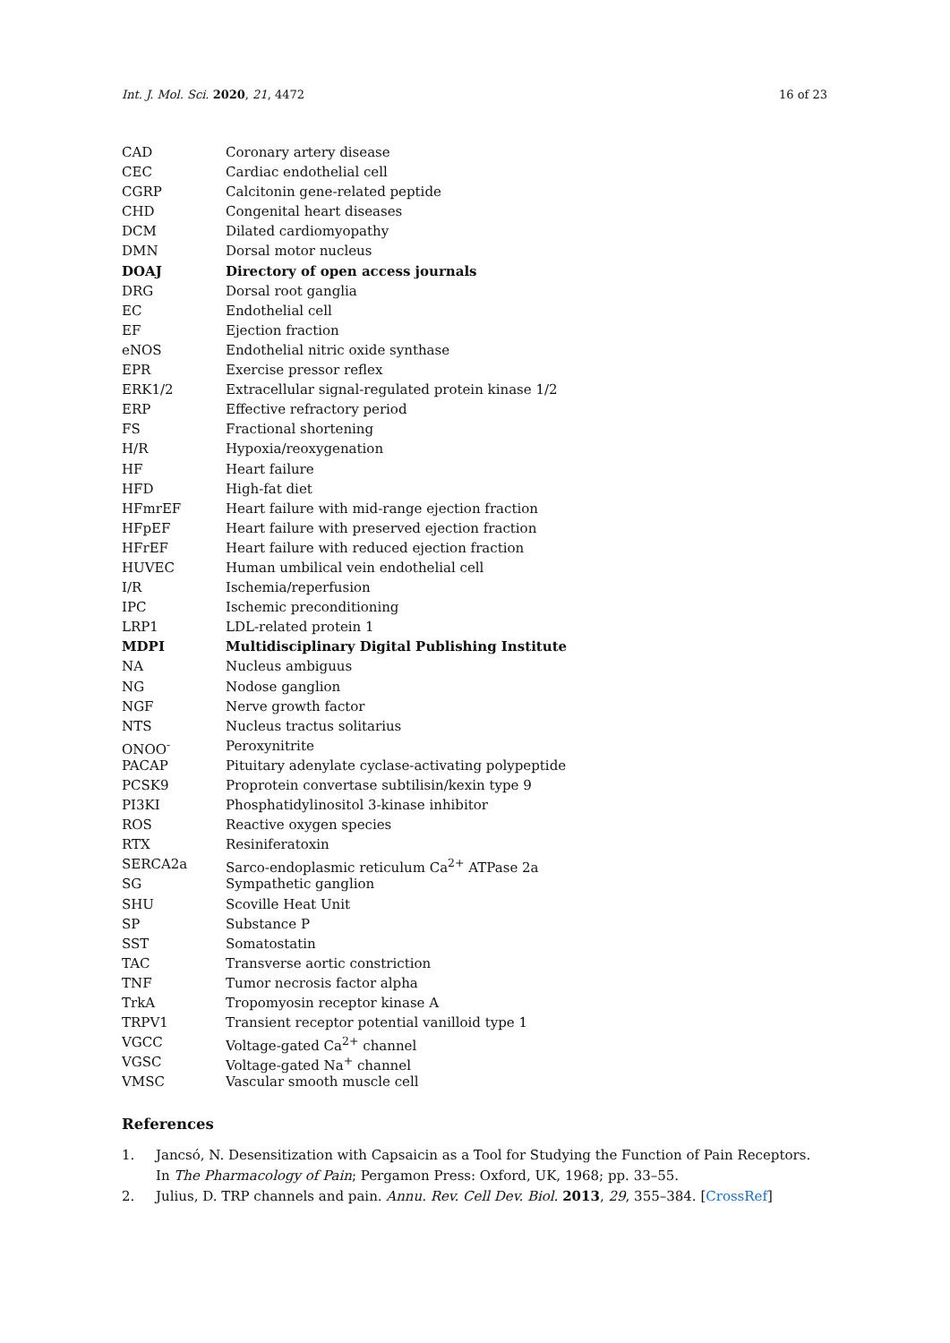Int. J. Mol. Sci. 2020, 21, 4472 16 of 23
| CAD | Coronary artery disease |
| CEC | Cardiac endothelial cell |
| CGRP | Calcitonin gene-related peptide |
| CHD | Congenital heart diseases |
| DCM | Dilated cardiomyopathy |
| DMN | Dorsal motor nucleus |
| DOAJ | Directory of open access journals |
| DRG | Dorsal root ganglia |
| EC | Endothelial cell |
| EF | Ejection fraction |
| eNOS | Endothelial nitric oxide synthase |
| EPR | Exercise pressor reflex |
| ERK1/2 | Extracellular signal-regulated protein kinase 1/2 |
| ERP | Effective refractory period |
| FS | Fractional shortening |
| H/R | Hypoxia/reoxygenation |
| HF | Heart failure |
| HFD | High-fat diet |
| HFmrEF | Heart failure with mid-range ejection fraction |
| HFpEF | Heart failure with preserved ejection fraction |
| HFrEF | Heart failure with reduced ejection fraction |
| HUVEC | Human umbilical vein endothelial cell |
| I/R | Ischemia/reperfusion |
| IPC | Ischemic preconditioning |
| LRP1 | LDL-related protein 1 |
| MDPI | Multidisciplinary Digital Publishing Institute |
| NA | Nucleus ambiguus |
| NG | Nodose ganglion |
| NGF | Nerve growth factor |
| NTS | Nucleus tractus solitarius |
| ONOO<sup>-</sup> | Peroxynitrite |
| PACAP | Pituitary adenylate cyclase-activating polypeptide |
| PCSK9 | Proprotein convertase subtilisin/kexin type 9 |
| PI3KI | Phosphatidylinositol 3-kinase inhibitor |
| ROS | Reactive oxygen species |
| RTX | Resiniferatoxin |
| SERCA2a | Sarco-endoplasmic reticulum Ca<sup>2+</sup> ATPase 2a |
| SG | Sympathetic ganglion |
| SHU | Scoville Heat Unit |
| SP | Substance P |
| SST | Somatostatin |
| TAC | Transverse aortic constriction |
| TNF | Tumor necrosis factor alpha |
| TrkA | Tropomyosin receptor kinase A |
| TRPV1 | Transient receptor potential vanilloid type 1 |
| VGCC | Voltage-gated Ca<sup>2+</sup> channel |
| VGSC | Voltage-gated Na<sup>+</sup> channel |
| VMSC | Vascular smooth muscle cell |
References
1. Jancsó, N. Desensitization with Capsaicin as a Tool for Studying the Function of Pain Receptors. In The Pharmacology of Pain; Pergamon Press: Oxford, UK, 1968; pp. 33–55.
2. Julius, D. TRP channels and pain. Annu. Rev. Cell Dev. Biol. 2013, 29, 355–384. [CrossRef]